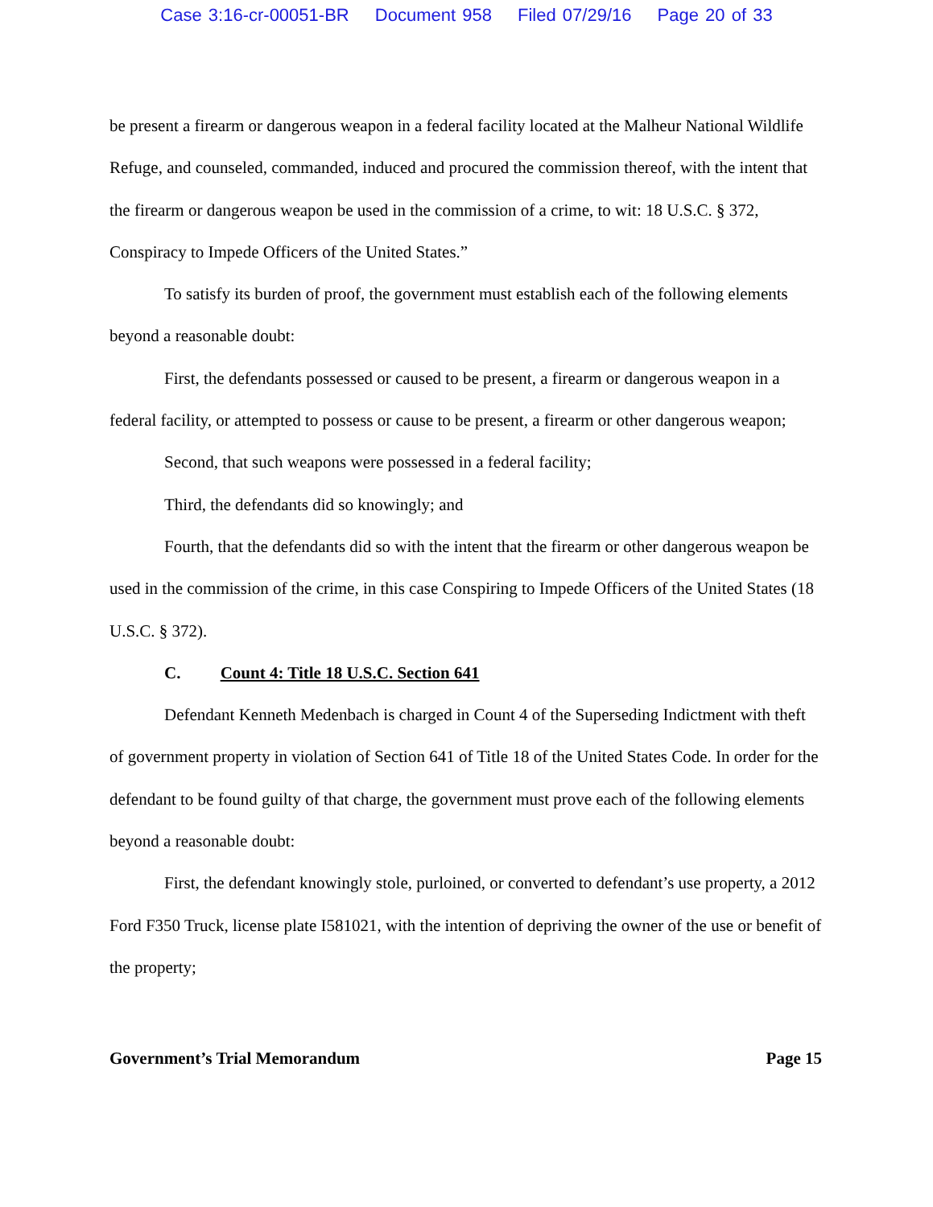Case 3:16-cr-00051-BR Document 958 Filed 07/29/16 Page 20 of 33
be present a firearm or dangerous weapon in a federal facility located at the Malheur National Wildlife Refuge, and counseled, commanded, induced and procured the commission thereof, with the intent that the firearm or dangerous weapon be used in the commission of a crime, to wit: 18 U.S.C. § 372, Conspiracy to Impede Officers of the United States.”
To satisfy its burden of proof, the government must establish each of the following elements beyond a reasonable doubt:
First, the defendants possessed or caused to be present, a firearm or dangerous weapon in a federal facility, or attempted to possess or cause to be present, a firearm or other dangerous weapon;
Second, that such weapons were possessed in a federal facility;
Third, the defendants did so knowingly; and
Fourth, that the defendants did so with the intent that the firearm or other dangerous weapon be used in the commission of the crime, in this case Conspiring to Impede Officers of the United States (18 U.S.C. § 372).
C. Count 4: Title 18 U.S.C. Section 641
Defendant Kenneth Medenbach is charged in Count 4 of the Superseding Indictment with theft of government property in violation of Section 641 of Title 18 of the United States Code. In order for the defendant to be found guilty of that charge, the government must prove each of the following elements beyond a reasonable doubt:
First, the defendant knowingly stole, purloined, or converted to defendant’s use property, a 2012 Ford F350 Truck, license plate I581021, with the intention of depriving the owner of the use or benefit of the property;
Government’s Trial Memorandum Page 15